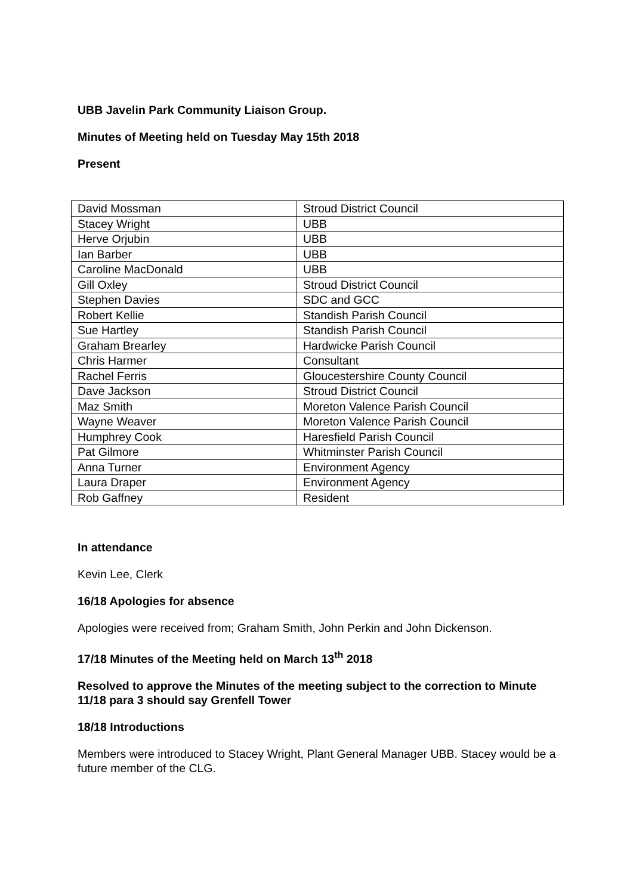UBB Javelin Park Community Liaison Group.
Minutes of Meeting held on Tuesday May 15th 2018
Present
| David Mossman | Stroud District Council |
| Stacey Wright | UBB |
| Herve Orjubin | UBB |
| Ian Barber | UBB |
| Caroline MacDonald | UBB |
| Gill Oxley | Stroud District Council |
| Stephen Davies | SDC and GCC |
| Robert Kellie | Standish Parish Council |
| Sue Hartley | Standish Parish Council |
| Graham Brearley | Hardwicke Parish Council |
| Chris Harmer | Consultant |
| Rachel Ferris | Gloucestershire County Council |
| Dave Jackson | Stroud District Council |
| Maz Smith | Moreton Valence Parish Council |
| Wayne Weaver | Moreton Valence Parish Council |
| Humphrey Cook | Haresfield Parish Council |
| Pat Gilmore | Whitminster Parish Council |
| Anna Turner | Environment Agency |
| Laura Draper | Environment Agency |
| Rob Gaffney | Resident |
In attendance
Kevin Lee, Clerk
16/18 Apologies for absence
Apologies were received from; Graham Smith, John Perkin and John Dickenson.
17/18 Minutes of the Meeting held on March 13<sup>th</sup> 2018
Resolved to approve the Minutes of the meeting subject to the correction to Minute 11/18 para 3 should say Grenfell Tower
18/18 Introductions
Members were introduced to Stacey Wright, Plant General Manager UBB. Stacey would be a future member of the CLG.